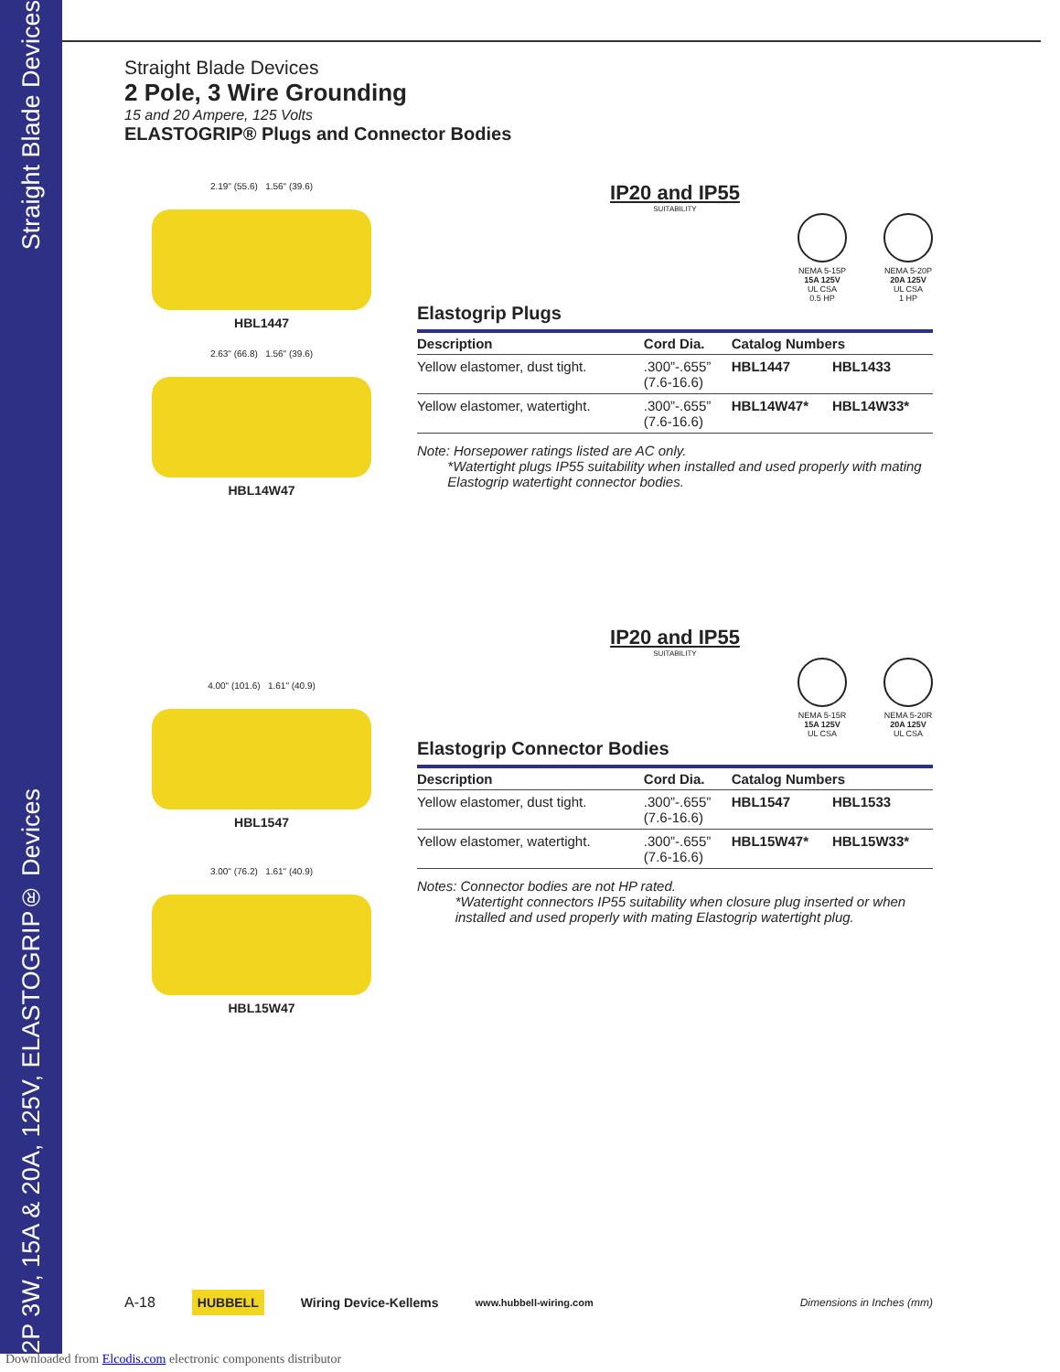Straight Blade Devices
2P 3W, 15A & 20A, 125V, ELASTOGRIP® Devices
Straight Blade Devices
2 Pole, 3 Wire Grounding
15 and 20 Ampere, 125 Volts
ELASTOGRIP® Plugs and Connector Bodies
2.19" (55.6) 1.56" (39.6)
HBL1447
2.63" (66.8) 1.56" (39.6)
HBL14W47
IP20 and IP55
SUITABILITY
NEMA 5-15P
15A 125V
UL CSA
0.5 HP
NEMA 5-20P
20A 125V
UL CSA
1 HP
Elastogrip Plugs
| Description | Cord Dia. | Catalog Numbers | |
| --- | --- | --- | --- |
| Yellow elastomer, dust tight. | .300”-.655” (7.6-16.6) | HBL1447 | HBL1433 |
| Yellow elastomer, watertight. | .300”-.655” (7.6-16.6) | HBL14W47* | HBL14W33* |
Note: Horsepower ratings listed are AC only.
*Watertight plugs IP55 suitability when installed and used properly with mating
Elastogrip watertight connector bodies.
4.00" (101.6) 1.61" (40.9)
HBL1547
3.00" (76.2) 1.61" (40.9)
HBL15W47
IP20 and IP55
SUITABILITY
NEMA 5-15R
15A 125V
UL CSA
NEMA 5-20R
20A 125V
UL CSA
Elastogrip Connector Bodies
| Description | Cord Dia. | Catalog Numbers | |
| --- | --- | --- | --- |
| Yellow elastomer, dust tight. | .300”-.655” (7.6-16.6) | HBL1547 | HBL1533 |
| Yellow elastomer, watertight. | .300”-.655” (7.6-16.6) | HBL15W47* | HBL15W33* |
Notes: Connector bodies are not HP rated.
*Watertight connectors IP55 suitability when closure plug inserted or when
installed and used properly with mating Elastogrip watertight plug.
A-18 HUBBELL Wiring Device-Kellems www.hubbell-wiring.com Dimensions in Inches (mm)
Downloaded from Elcodis.com electronic components distributor